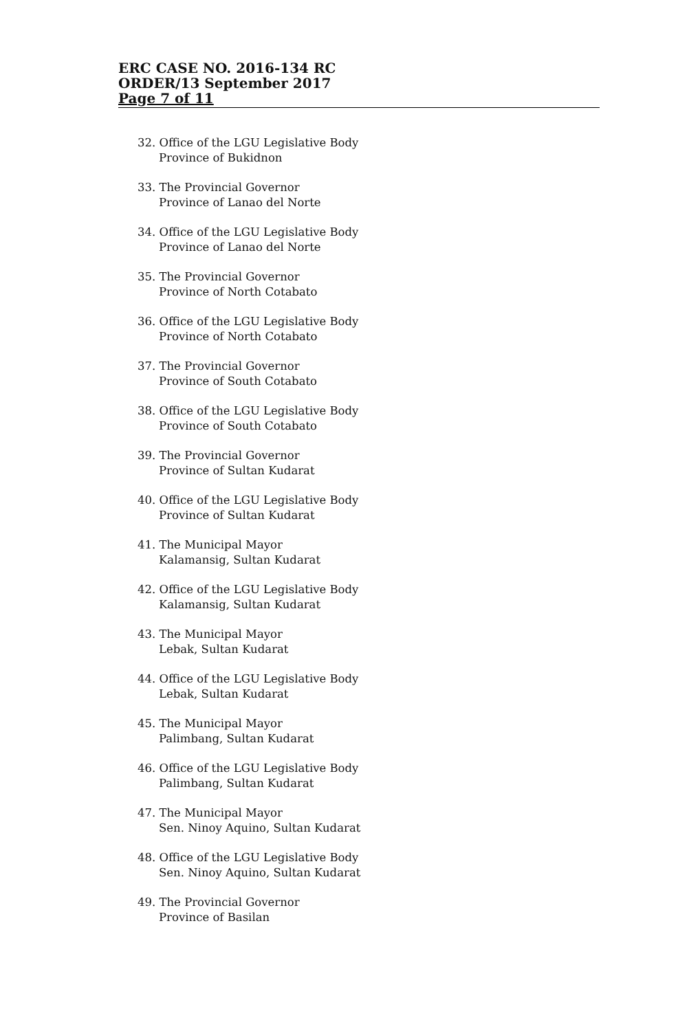ERC CASE NO. 2016-134 RC
ORDER/13 September 2017
Page 7 of 11
32. Office of the LGU Legislative Body
Province of Bukidnon
33. The Provincial Governor
Province of Lanao del Norte
34. Office of the LGU Legislative Body
Province of Lanao del Norte
35. The Provincial Governor
Province of North Cotabato
36. Office of the LGU Legislative Body
Province of North Cotabato
37. The Provincial Governor
Province of South Cotabato
38. Office of the LGU Legislative Body
Province of South Cotabato
39. The Provincial Governor
Province of Sultan Kudarat
40. Office of the LGU Legislative Body
Province of Sultan Kudarat
41. The Municipal Mayor
Kalamansig, Sultan Kudarat
42. Office of the LGU Legislative Body
Kalamansig, Sultan Kudarat
43. The Municipal Mayor
Lebak, Sultan Kudarat
44. Office of the LGU Legislative Body
Lebak, Sultan Kudarat
45. The Municipal Mayor
Palimbang, Sultan Kudarat
46. Office of the LGU Legislative Body
Palimbang, Sultan Kudarat
47. The Municipal Mayor
Sen. Ninoy Aquino, Sultan Kudarat
48. Office of the LGU Legislative Body
Sen. Ninoy Aquino, Sultan Kudarat
49. The Provincial Governor
Province of Basilan